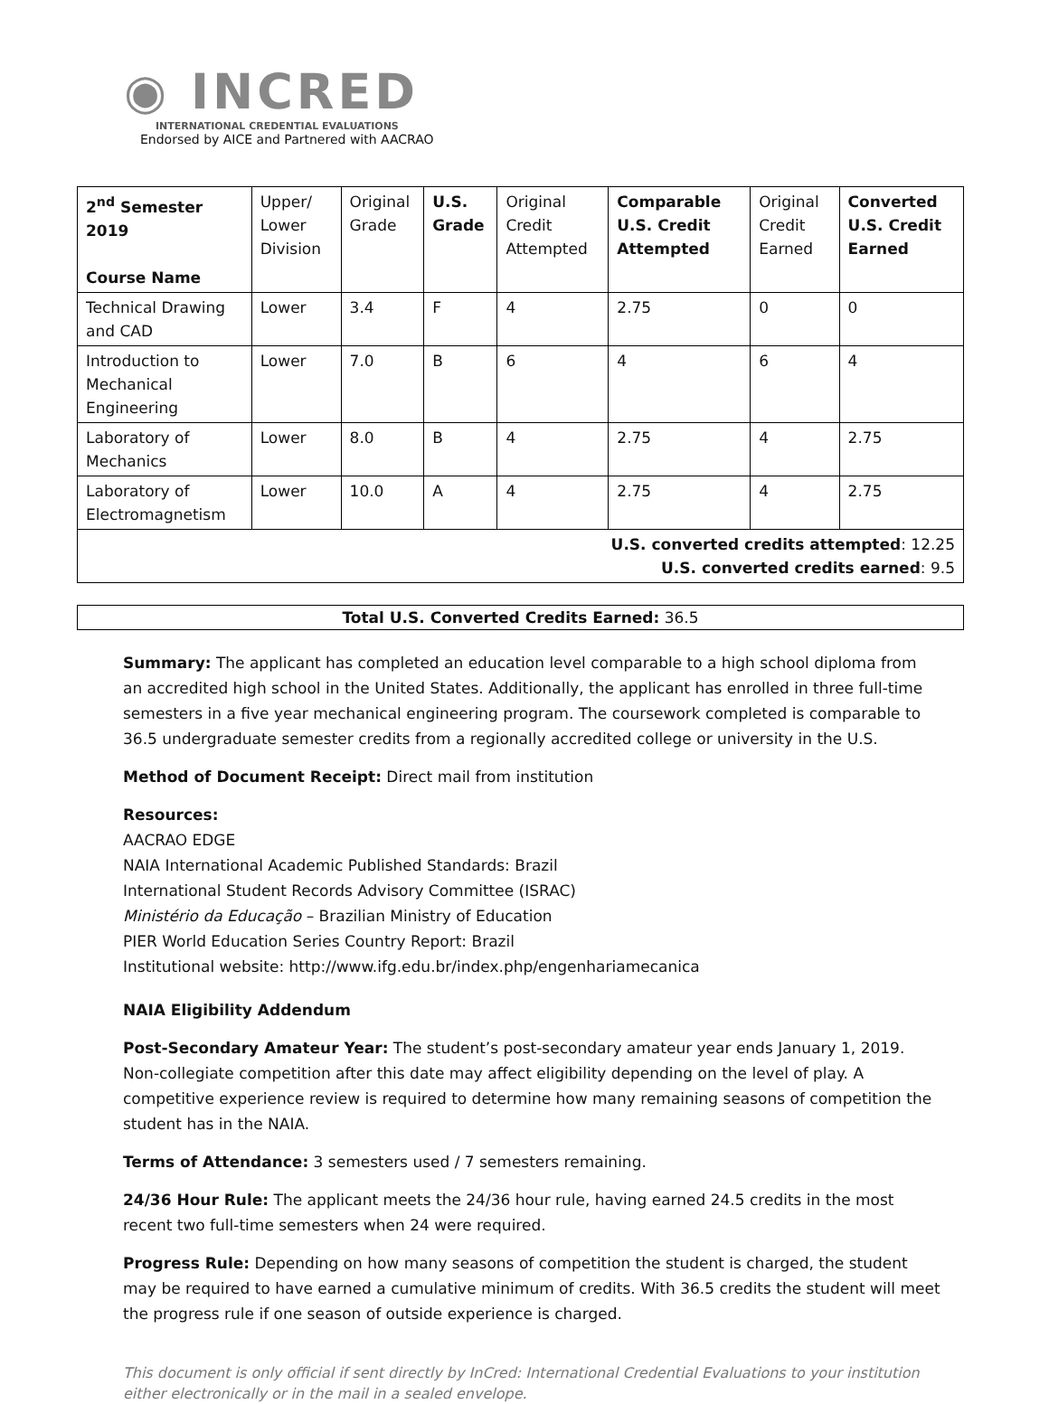◉ INCRED
INTERNATIONAL CREDENTIAL EVALUATIONS
Endorsed by AICE and Partnered with AACRAO
| 2<sup>nd</sup> Semester 2019 Course Name | Upper/ Lower Division | Original Grade | U.S. Grade | Original Credit Attempted | Comparable U.S. Credit Attempted | Original Credit Earned | Converted U.S. Credit Earned |
| --- | --- | --- | --- | --- | --- | --- | --- |
| Technical Drawing and CAD | Lower | 3.4 | F | 4 | 2.75 | 0 | 0 |
| Introduction to Mechanical Engineering | Lower | 7.0 | B | 6 | 4 | 6 | 4 |
| Laboratory of Mechanics | Lower | 8.0 | B | 4 | 2.75 | 4 | 2.75 |
| Laboratory of Electromagnetism | Lower | 10.0 | A | 4 | 2.75 | 4 | 2.75 |
| U.S. converted credits attempted : 12.25 U.S. converted credits earned : 9.5 | | | | | | | |
Total U.S. Converted Credits Earned: 36.5
Summary: The applicant has completed an education level comparable to a high school diploma from an accredited high school in the United States. Additionally, the applicant has enrolled in three full-time semesters in a five year mechanical engineering program. The coursework completed is comparable to 36.5 undergraduate semester credits from a regionally accredited college or university in the U.S.
Method of Document Receipt: Direct mail from institution
Resources:
AACRAO EDGE
NAIA International Academic Published Standards: Brazil
International Student Records Advisory Committee (ISRAC)
Ministério da Educação – Brazilian Ministry of Education
PIER World Education Series Country Report: Brazil
Institutional website: http://www.ifg.edu.br/index.php/engenhariamecanica
NAIA Eligibility Addendum
Post-Secondary Amateur Year: The student’s post-secondary amateur year ends January 1, 2019. Non-collegiate competition after this date may affect eligibility depending on the level of play. A competitive experience review is required to determine how many remaining seasons of competition the student has in the NAIA.
Terms of Attendance: 3 semesters used / 7 semesters remaining.
24/36 Hour Rule: The applicant meets the 24/36 hour rule, having earned 24.5 credits in the most recent two full-time semesters when 24 were required.
Progress Rule: Depending on how many seasons of competition the student is charged, the student may be required to have earned a cumulative minimum of credits. With 36.5 credits the student will meet the progress rule if one season of outside experience is charged.
This document is only official if sent directly by InCred: International Credential Evaluations to your institution either electronically or in the mail in a sealed envelope.